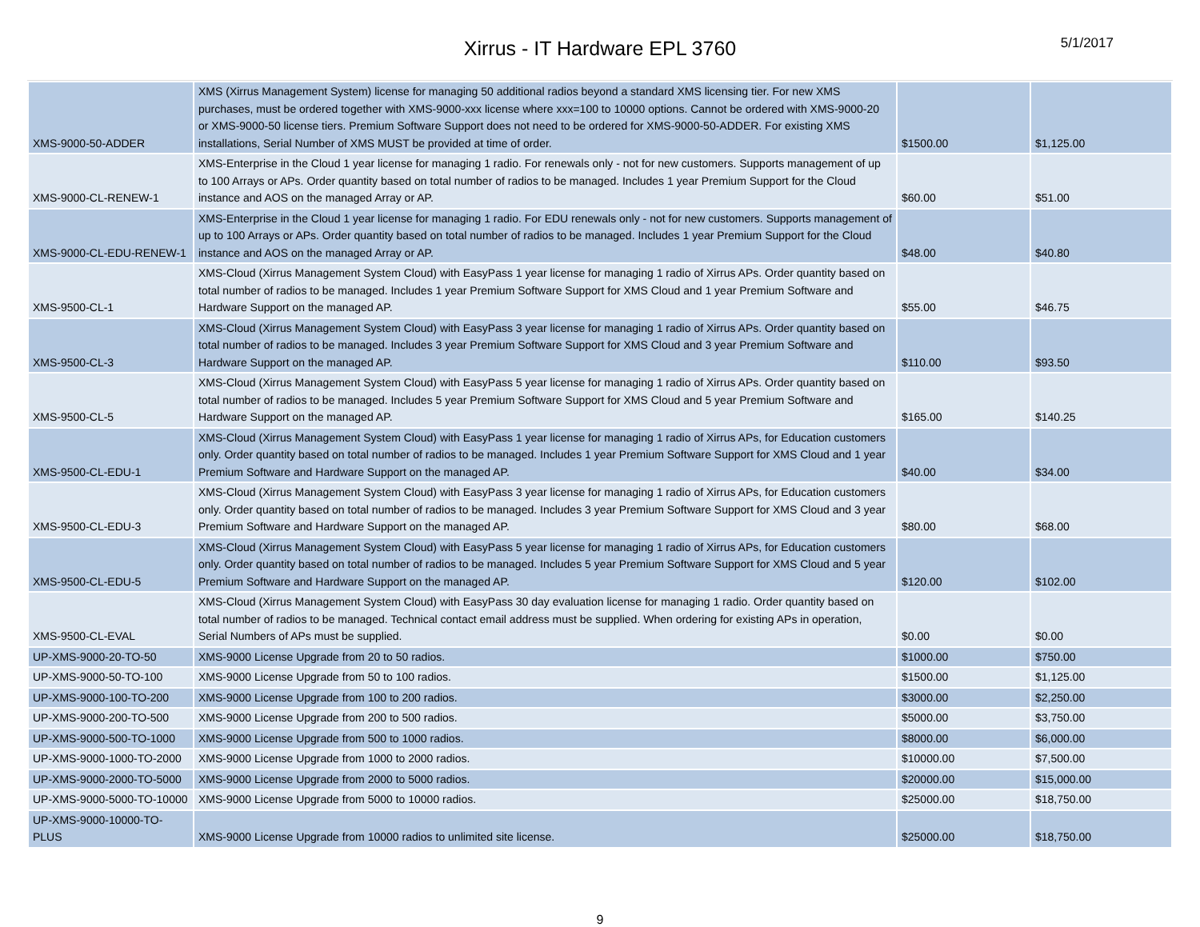Xirrus - IT Hardware EPL 3760
5/1/2017
| XMS-9000-50-ADDER | XMS (Xirrus Management System) license for managing 50 additional radios beyond a standard XMS licensing tier. For new XMS purchases, must be ordered together with XMS-9000-xxx license where xxx=100 to 10000 options. Cannot be ordered with XMS-9000-20 or XMS-9000-50 license tiers. Premium Software Support does not need to be ordered for XMS-9000-50-ADDER. For existing XMS installations, Serial Number of XMS MUST be provided at time of order. | $1500.00 | $1,125.00 |
| XMS-9000-CL-RENEW-1 | XMS-Enterprise in the Cloud 1 year license for managing 1 radio. For renewals only - not for new customers. Supports management of up to 100 Arrays or APs. Order quantity based on total number of radios to be managed. Includes 1 year Premium Support for the Cloud instance and AOS on the managed Array or AP. | $60.00 | $51.00 |
| XMS-9000-CL-EDU-RENEW-1 | XMS-Enterprise in the Cloud 1 year license for managing 1 radio. For EDU renewals only - not for new customers. Supports management of up to 100 Arrays or APs. Order quantity based on total number of radios to be managed. Includes 1 year Premium Support for the Cloud instance and AOS on the managed Array or AP. | $48.00 | $40.80 |
| XMS-9500-CL-1 | XMS-Cloud (Xirrus Management System Cloud) with EasyPass 1 year license for managing 1 radio of Xirrus APs. Order quantity based on total number of radios to be managed. Includes 1 year Premium Software Support for XMS Cloud and 1 year Premium Software and Hardware Support on the managed AP. | $55.00 | $46.75 |
| XMS-9500-CL-3 | XMS-Cloud (Xirrus Management System Cloud) with EasyPass 3 year license for managing 1 radio of Xirrus APs. Order quantity based on total number of radios to be managed. Includes 3 year Premium Software Support for XMS Cloud and 3 year Premium Software and Hardware Support on the managed AP. | $110.00 | $93.50 |
| XMS-9500-CL-5 | XMS-Cloud (Xirrus Management System Cloud) with EasyPass 5 year license for managing 1 radio of Xirrus APs. Order quantity based on total number of radios to be managed. Includes 5 year Premium Software Support for XMS Cloud and 5 year Premium Software and Hardware Support on the managed AP. | $165.00 | $140.25 |
| XMS-9500-CL-EDU-1 | XMS-Cloud (Xirrus Management System Cloud) with EasyPass 1 year license for managing 1 radio of Xirrus APs, for Education customers only. Order quantity based on total number of radios to be managed. Includes 1 year Premium Software Support for XMS Cloud and 1 year Premium Software and Hardware Support on the managed AP. | $40.00 | $34.00 |
| XMS-9500-CL-EDU-3 | XMS-Cloud (Xirrus Management System Cloud) with EasyPass 3 year license for managing 1 radio of Xirrus APs, for Education customers only. Order quantity based on total number of radios to be managed. Includes 3 year Premium Software Support for XMS Cloud and 3 year Premium Software and Hardware Support on the managed AP. | $80.00 | $68.00 |
| XMS-9500-CL-EDU-5 | XMS-Cloud (Xirrus Management System Cloud) with EasyPass 5 year license for managing 1 radio of Xirrus APs, for Education customers only. Order quantity based on total number of radios to be managed. Includes 5 year Premium Software Support for XMS Cloud and 5 year Premium Software and Hardware Support on the managed AP. | $120.00 | $102.00 |
| XMS-9500-CL-EVAL | XMS-Cloud (Xirrus Management System Cloud) with EasyPass 30 day evaluation license for managing 1 radio. Order quantity based on total number of radios to be managed. Technical contact email address must be supplied. When ordering for existing APs in operation, Serial Numbers of APs must be supplied. | $0.00 | $0.00 |
| UP-XMS-9000-20-TO-50 | XMS-9000 License Upgrade from 20 to 50 radios. | $1000.00 | $750.00 |
| UP-XMS-9000-50-TO-100 | XMS-9000 License Upgrade from 50 to 100 radios. | $1500.00 | $1,125.00 |
| UP-XMS-9000-100-TO-200 | XMS-9000 License Upgrade from 100 to 200 radios. | $3000.00 | $2,250.00 |
| UP-XMS-9000-200-TO-500 | XMS-9000 License Upgrade from 200 to 500 radios. | $5000.00 | $3,750.00 |
| UP-XMS-9000-500-TO-1000 | XMS-9000 License Upgrade from 500 to 1000 radios. | $8000.00 | $6,000.00 |
| UP-XMS-9000-1000-TO-2000 | XMS-9000 License Upgrade from 1000 to 2000 radios. | $10000.00 | $7,500.00 |
| UP-XMS-9000-2000-TO-5000 | XMS-9000 License Upgrade from 2000 to 5000 radios. | $20000.00 | $15,000.00 |
| UP-XMS-9000-5000-TO-10000 | XMS-9000 License Upgrade from 5000 to 10000 radios. | $25000.00 | $18,750.00 |
| UP-XMS-9000-10000-TO-PLUS | XMS-9000 License Upgrade from 10000 radios to unlimited site license. | $25000.00 | $18,750.00 |
9